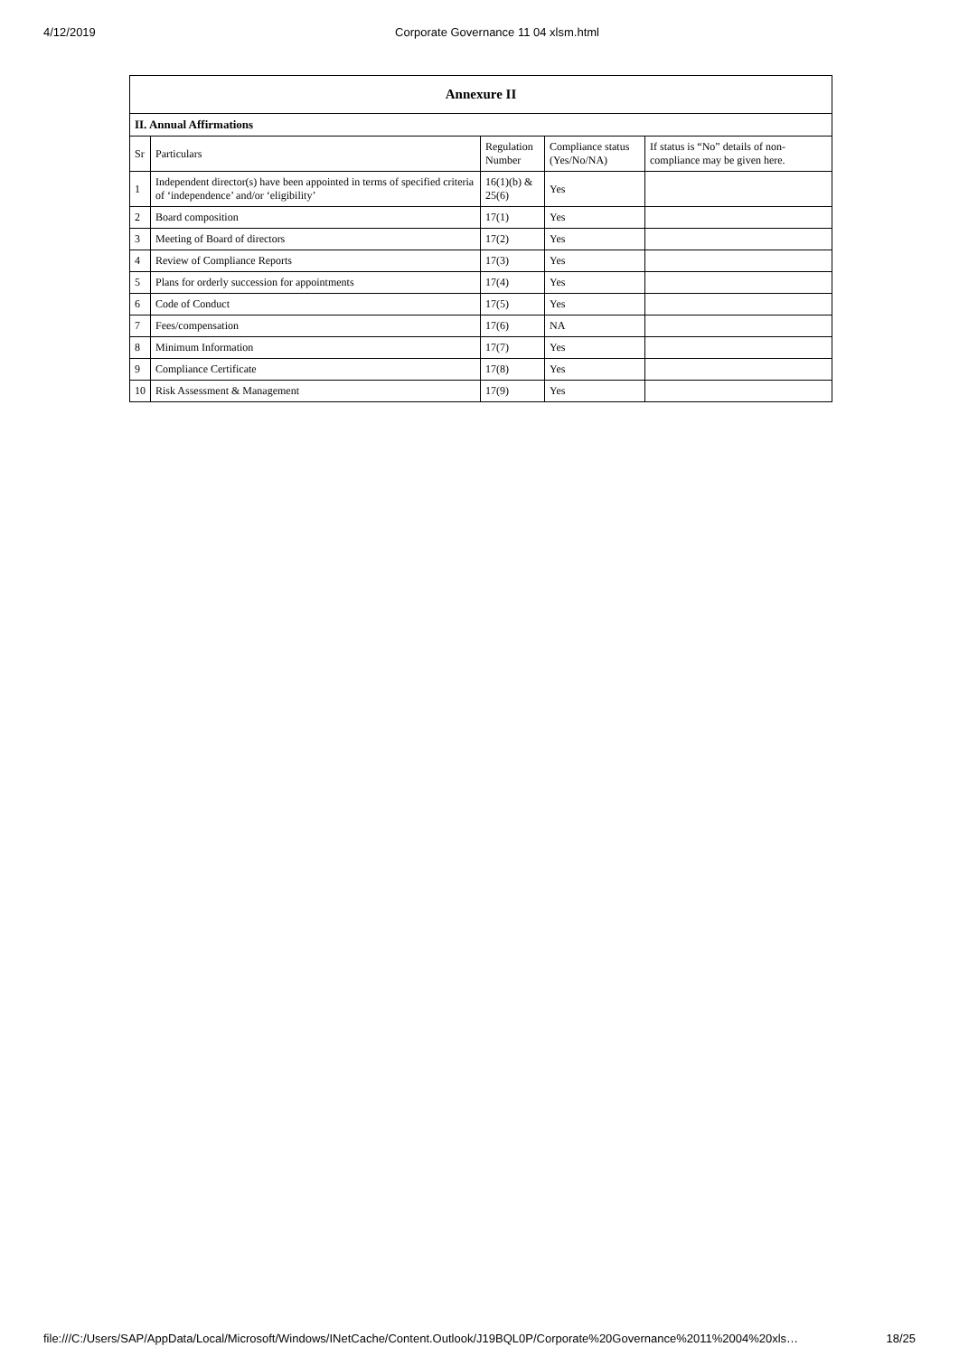4/12/2019 Corporate Governance 11 04 xlsm.html
| Annexure II | | | | |
| --- | --- | --- | --- | --- |
| II. Annual Affirmations | | | | |
| Sr | Particulars | Regulation Number | Compliance status (Yes/No/NA) | If status is “No” details of non-compliance may be given here. |
| 1 | Independent director(s) have been appointed in terms of specified criteria of ‘independence’ and/or ‘eligibility’ | 16(1)(b) & 25(6) | Yes | |
| 2 | Board composition | 17(1) | Yes | |
| 3 | Meeting of Board of directors | 17(2) | Yes | |
| 4 | Review of Compliance Reports | 17(3) | Yes | |
| 5 | Plans for orderly succession for appointments | 17(4) | Yes | |
| 6 | Code of Conduct | 17(5) | Yes | |
| 7 | Fees/compensation | 17(6) | NA | |
| 8 | Minimum Information | 17(7) | Yes | |
| 9 | Compliance Certificate | 17(8) | Yes | |
| 10 | Risk Assessment & Management | 17(9) | Yes | |
file:///C:/Users/SAP/AppData/Local/Microsoft/Windows/INetCache/Content.Outlook/J19BQL0P/Corporate%20Governance%2011%2004%20xls… 18/25